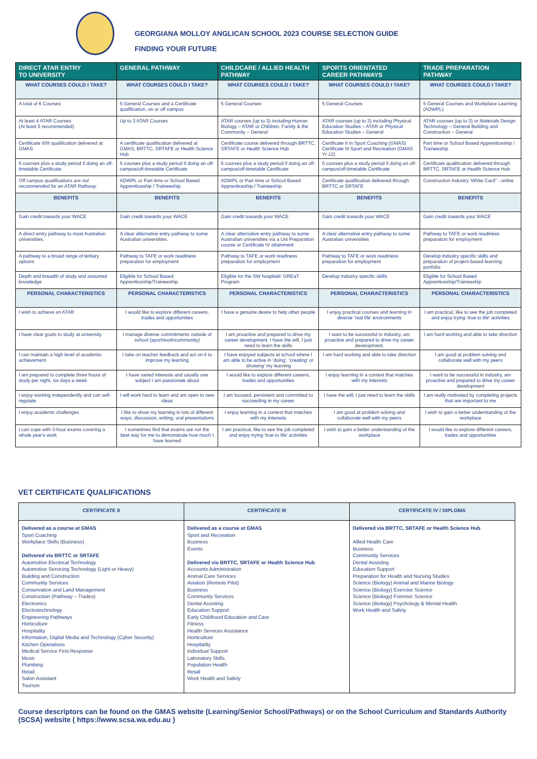GEORGIANA MOLLOY ANGLICAN SCHOOL 2023 COURSE SELECTION GUIDE
FINDING YOUR FUTURE
| DIRECT ATAR ENTRY TO UNIVERSITY | GENERAL PATHWAY | CHILDCARE / ALLIED HEALTH PATHWAY | SPORTS ORIENTATED CAREER PATHWAYS | TRADE PREPARATION PATHWAY |
| --- | --- | --- | --- | --- |
| WHAT COURSES COULD I TAKE? | WHAT COURSES COULD I TAKE? | WHAT COURSES COULD I TAKE? | WHAT COURSES COULD I TAKE? | WHAT COURSES COULD I TAKE? |
| A total of 6 Courses | 5 General Courses and a Certificate qualification, on or off campus | 5 General Courses | 5 General Courses | 5 General Courses and Workplace Learning (ADWPL) |
| At least 4 ATAR Courses (At least 5 recommended) | Up to 3 ATAR Courses | ATAR courses (up to 3) including Human Biology – ATAR or Children, Family & the Community – General | ATAR courses (up to 3) including Physical Education Studies – ATAR or Physical Education Studies – General | ATAR courses (up to 3) or Materials Design Technology – General Building and Construction – General |
| Certificate II/III qualification delivered at GMAS | A certificate qualification delivered at GMAS, BRTTC, SRTAFE or Health Science Hub | Certificate course delivered through BRTTC, SRTAFE or Health Science Hub | Certificate II in Sport Coaching (GMAS) Certificate III Sport and Recreation (GMAS Yr 12) | Part time or School Based Apprenticeship / Traineeship |
| 5 courses plus a study period if doing an off-timetable Certificate. | 5 courses plus a study period if doing an off-campus/off-timetable Certificate | 5 courses plus a study period if doing an off-campus/off-timetable Certificate | 5 courses plus a study period if doing an off-campus/off-timetable Certificate | Certificate qualification delivered through BRTTC, SRTAFE or Health Science Hub |
| Off campus qualifications are not recommended for an ATAR Pathway | ADWPL or Part time or School Based Apprenticeship / Traineeship | ADWPL or Part time or School Based Apprenticeship / Traineeship | Certificate qualification delivered through BRTTC or SRTAFE | Construction Industry 'White Card" - online |
| BENEFITS | BENEFITS | BENEFITS | BENEFITS | BENEFITS |
| Gain credit towards your WACE | Gain credit towards your WACE | Gain credit towards your WACE | Gain credit towards your WACE | Gain credit towards your WACE |
| A direct entry pathway to most Australian universities. | A clear alternative entry pathway to some Australian universities. | A clear alternative entry pathway to some Australian universities via a Uni Preparation course or Certificate IV attainment | A clear alternative entry pathway to some Australian universities | Pathway to TAFE or work readiness preparation for employment |
| A pathway to a broad range of tertiary options | Pathway to TAFE or work readiness preparation for employment | Pathway to TAFE or work readiness preparation for employment | Pathway to TAFE or work readiness preparation for employment | Develop industry specific skills and preparation of project-based learning portfolio |
| Depth and breadth of study and assumed knowledge | Eligible for School Based Apprenticeship/Traineeship | Eligible for the SW hospitals' GREaT Program | Develop industry specific skills | Eligible for School Based Apprenticeship/Traineeship |
| PERSONAL CHARACTERISTICS | PERSONAL CHARACTERISTICS | PERSONAL CHARACTERISTICS | PERSONAL CHARACTERISTICS | PERSONAL CHARACTERISTICS |
| I wish to achieve an ATAR | I would like to explore different careers, trades and opportunities | I have a genuine desire to help other people | I enjoy practical courses and learning in diverse 'real life' environments | I am practical, like to see the job completed and enjoy trying 'true to life' activities |
| I have clear goals to study at university | I manage diverse commitments outside of school (sport/work/community) | I am proactive and prepared to drive my career development. I have the will, I just need to learn the skills | I want to be successful in industry, am proactive and prepared to drive my career development. | I am hard working and able to take direction |
| I can maintain a high level of academic achievement | I take on teacher feedback and act on it to improve my learning | I have enjoyed subjects at school where I am able to be active in 'doing', 'creating' or 'showing' my learning | I am hard working and able to take direction | I am good at problem solving and collaborate well with my peers |
| I am prepared to complete three hours of study per night, six days a week | I have varied interests and usually one subject I am passionate about | I would like to explore different careers, trades and opportunities | I enjoy learning in a context that matches with my interests | I want to be successful in industry, am proactive and prepared to drive my career development |
| I enjoy working independently and can self-regulate | I will work hard to learn and am open to new ideas | I am focused, persistent and committed to succeeding in my career | I have the will; I just need to learn the skills | I am really motivated by completing projects that are important to me |
| I enjoy academic challenges | I like to show my learning in lots of different ways: discussion, writing, oral presentations | I enjoy learning in a context that matches with my interests | I am good at problem solving and collaborate well with my peers | I wish to gain a better understanding of the workplace |
| I can cope with 3-hour exams covering a whole year's work | I sometimes find that exams are not the best way for me to demonstrate how much I have learned | I am practical, like to see the job completed and enjoy trying 'true to life' activities | I wish to gain a better understanding of the workplace | I would like to explore different careers, trades and opportunities |
VET CERTIFICATE QUALIFICATIONS
| CERTIFICATE II | CERTIFICATE III | CERTIFICATE IV / DIPLOMA |
| --- | --- | --- |
| Delivered as a course at GMAS Sport Coaching Workplace Skills (Business) Delivered via BRTTC or SRTAFE Automotive Electrical Technology Automotive Servicing Technology (Light or Heavy) Building and Construction Community Services Conservation and Land Management Construction (Pathway – Trades) Electronics Electrotechnology Engineering Pathways Horticulture Hospitality Information, Digital Media and Technology (Cyber Security) Kitchen Operations Medical Service First Response Music Plumbing Retail Salon Assistant Tourism | Delivered as a course at GMAS Sport and Recreation Business Events Delivered via BRTTC, SRTAFE or Health Science Hub Accounts Administration Animal Care Services Aviation (Remote Pilot) Business Community Services Dental Assisting Education Support Early Childhood Education and Care Fitness Health Services Assistance Horticulture Hospitality Individual Support Laboratory Skills Population Health Retail Work Health and Safety | Delivered via BRTTC, SRTAFE or Health Science Hub Allied Health Care Business Community Services Dental Assisting Education Support Preparation for Health and Nursing Studies Science (Biology) Animal and Marine Biology Science (Biology) Exercise Science Science (Biology) Forensic Science Science (Biology) Psychology & Mental Health Work Health and Safety |
Course descriptors can be found on the GMAS website (Learning/Senior School/Pathways) or on the School Curriculum and Standards Authority (SCSA) website ( https://www.scsa.wa.edu.au )